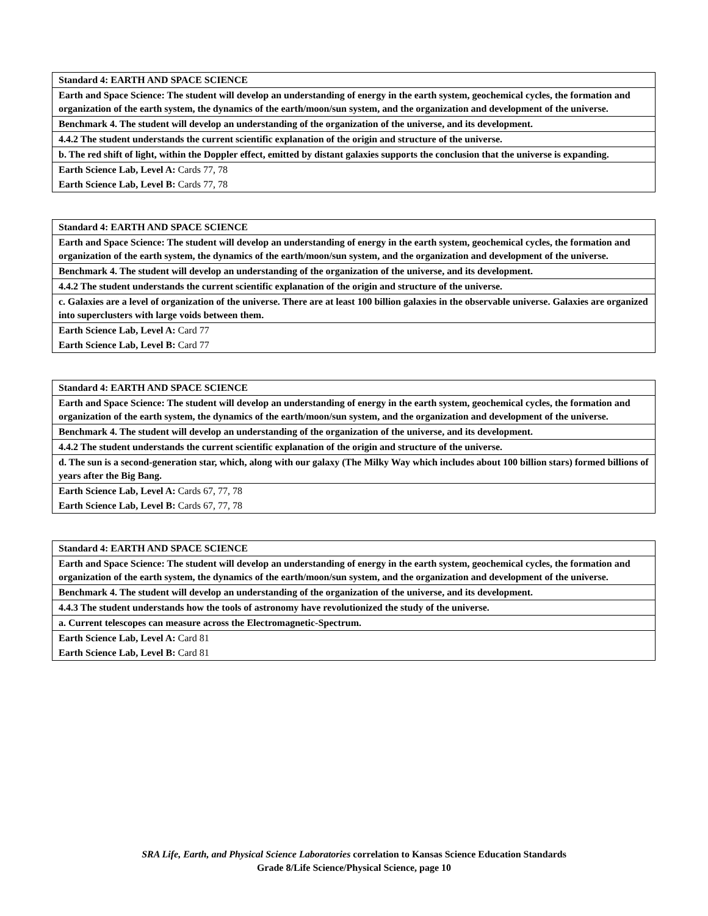| Standard 4: EARTH AND SPACE SCIENCE |
| Earth and Space Science: The student will develop an understanding of energy in the earth system, geochemical cycles, the formation and organization of the earth system, the dynamics of the earth/moon/sun system, and the organization and development of the universe. |
| Benchmark 4. The student will develop an understanding of the organization of the universe, and its development. |
| 4.4.2 The student understands the current scientific explanation of the origin and structure of the universe. |
| b. The red shift of light, within the Doppler effect, emitted by distant galaxies supports the conclusion that the universe is expanding. |
| Earth Science Lab, Level A: Cards 77, 78 |
| Earth Science Lab, Level B: Cards 77, 78 |
| Standard 4: EARTH AND SPACE SCIENCE |
| Earth and Space Science: The student will develop an understanding of energy in the earth system, geochemical cycles, the formation and organization of the earth system, the dynamics of the earth/moon/sun system, and the organization and development of the universe. |
| Benchmark 4. The student will develop an understanding of the organization of the universe, and its development. |
| 4.4.2 The student understands the current scientific explanation of the origin and structure of the universe. |
| c. Galaxies are a level of organization of the universe. There are at least 100 billion galaxies in the observable universe. Galaxies are organized into superclusters with large voids between them. |
| Earth Science Lab, Level A: Card 77 |
| Earth Science Lab, Level B: Card 77 |
| Standard 4: EARTH AND SPACE SCIENCE |
| Earth and Space Science: The student will develop an understanding of energy in the earth system, geochemical cycles, the formation and organization of the earth system, the dynamics of the earth/moon/sun system, and the organization and development of the universe. |
| Benchmark 4. The student will develop an understanding of the organization of the universe, and its development. |
| 4.4.2 The student understands the current scientific explanation of the origin and structure of the universe. |
| d. The sun is a second-generation star, which, along with our galaxy (The Milky Way which includes about 100 billion stars) formed billions of years after the Big Bang. |
| Earth Science Lab, Level A: Cards 67, 77, 78 |
| Earth Science Lab, Level B: Cards 67, 77, 78 |
| Standard 4: EARTH AND SPACE SCIENCE |
| Earth and Space Science: The student will develop an understanding of energy in the earth system, geochemical cycles, the formation and organization of the earth system, the dynamics of the earth/moon/sun system, and the organization and development of the universe. |
| Benchmark 4. The student will develop an understanding of the organization of the universe, and its development. |
| 4.4.3 The student understands how the tools of astronomy have revolutionized the study of the universe. |
| a. Current telescopes can measure across the Electromagnetic-Spectrum. |
| Earth Science Lab, Level A: Card 81 |
| Earth Science Lab, Level B: Card 81 |
SRA Life, Earth, and Physical Science Laboratories correlation to Kansas Science Education Standards
Grade 8/Life Science/Physical Science, page 10